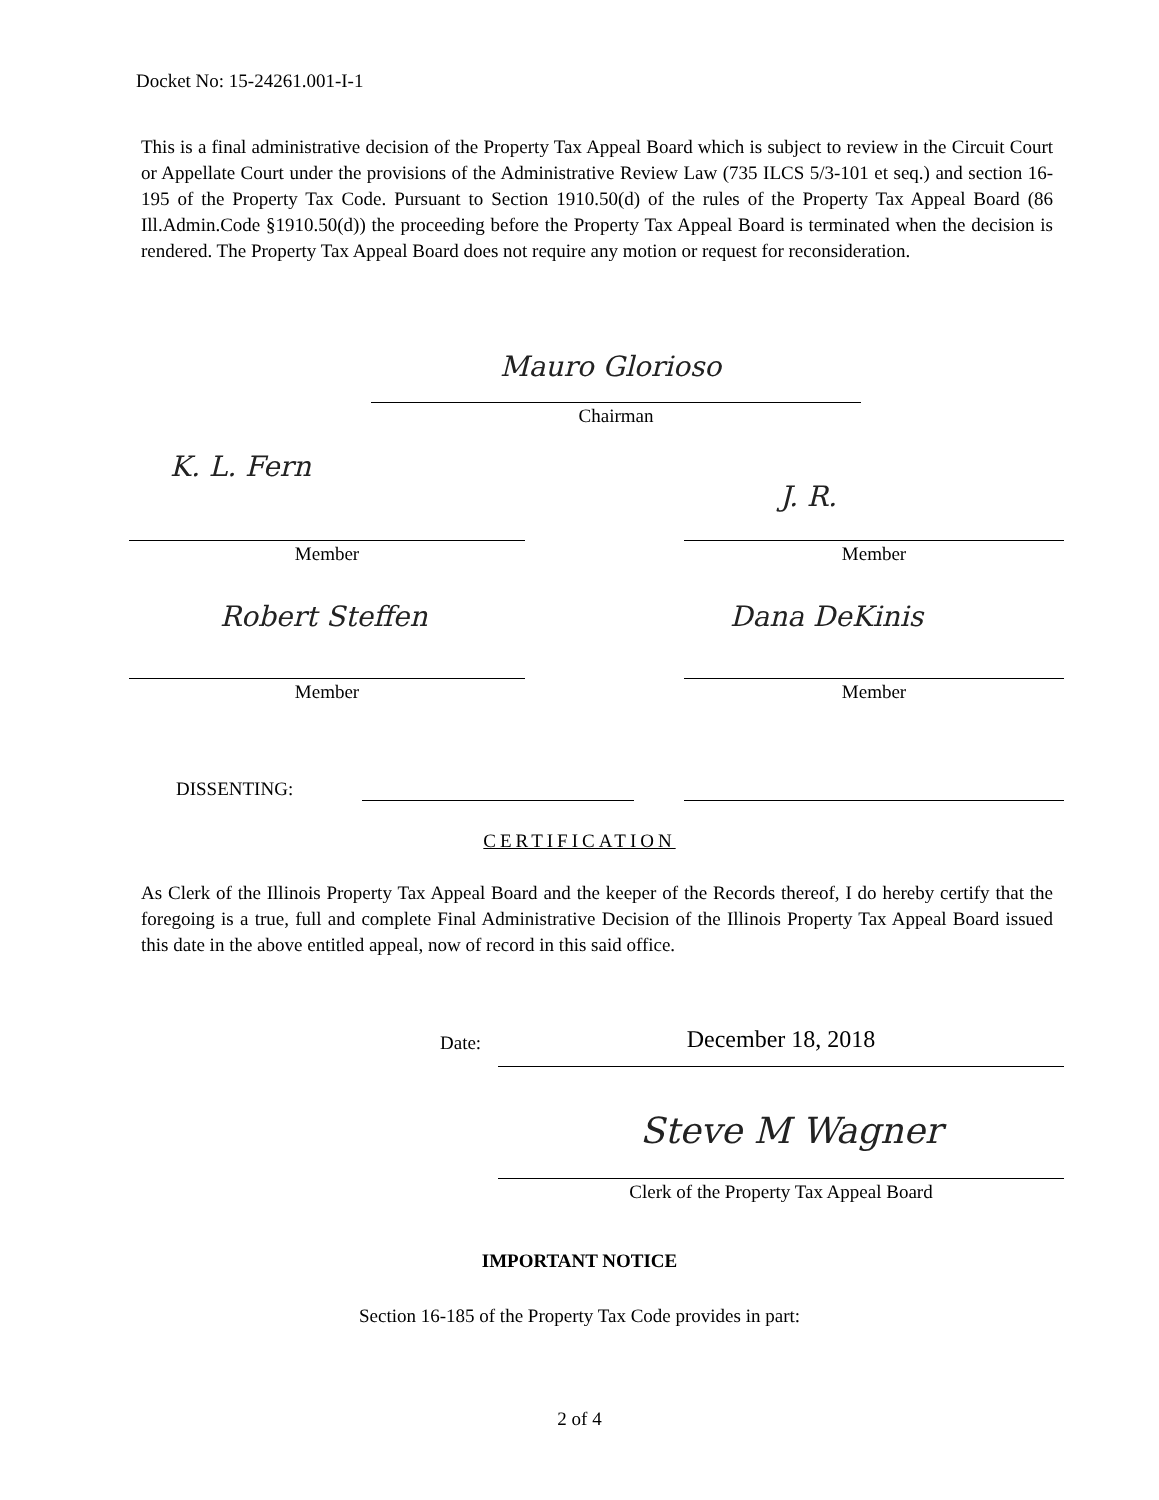Docket No: 15-24261.001-I-1
This is a final administrative decision of the Property Tax Appeal Board which is subject to review in the Circuit Court or Appellate Court under the provisions of the Administrative Review Law (735 ILCS 5/3-101 et seq.) and section 16-195 of the Property Tax Code. Pursuant to Section 1910.50(d) of the rules of the Property Tax Appeal Board (86 Ill.Admin.Code §1910.50(d)) the proceeding before the Property Tax Appeal Board is terminated when the decision is rendered. The Property Tax Appeal Board does not require any motion or request for reconsideration.
Mauro Glorioso
Chairman
K. L. Fern
J. R.
Member Member
Robert Steffen Dana DeKinis
Member Member
DISSENTING:
CERTIFICATION
As Clerk of the Illinois Property Tax Appeal Board and the keeper of the Records thereof, I do hereby certify that the foregoing is a true, full and complete Final Administrative Decision of the Illinois Property Tax Appeal Board issued this date in the above entitled appeal, now of record in this said office.
Date: December 18, 2018
Steve M Wagner
Clerk of the Property Tax Appeal Board
IMPORTANT NOTICE
Section 16-185 of the Property Tax Code provides in part:
2 of 4